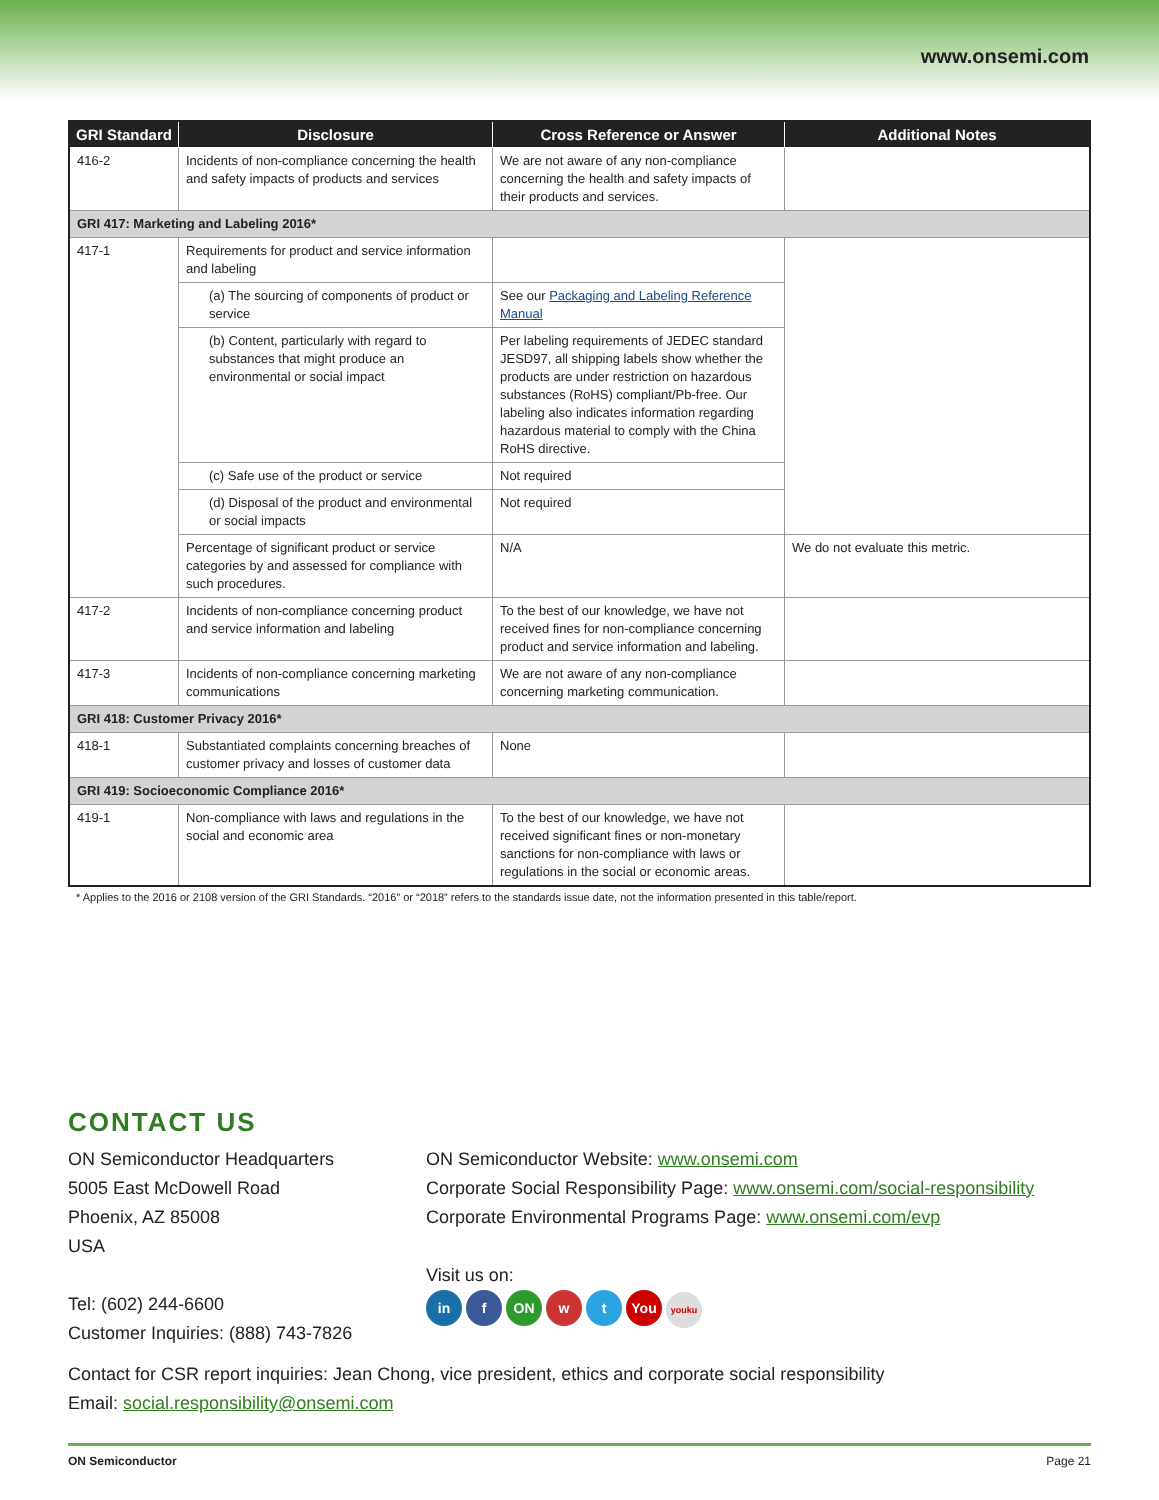www.onsemi.com
| GRI Standard | Disclosure | Cross Reference or Answer | Additional Notes |
| --- | --- | --- | --- |
| 416-2 | Incidents of non-compliance concerning the health and safety impacts of products and services | We are not aware of any non-compliance concerning the health and safety impacts of their products and services. | |
| GRI 417: Marketing and Labeling 2016* | | | |
| 417-1 | Requirements for product and service information and labeling | | |
| | (a) The sourcing of components of product or service | See our Packaging and Labeling Reference Manual | |
| | (b) Content, particularly with regard to substances that might produce an environmental or social impact | Per labeling requirements of JEDEC standard JESD97, all shipping labels show whether the products are under restriction on hazardous substances (RoHS) compliant/Pb-free. Our labeling also indicates information regarding hazardous material to comply with the China RoHS directive. | |
| | (c) Safe use of the product or service | Not required | |
| | (d) Disposal of the product and environmental or social impacts | Not required | |
| | Percentage of significant product or service categories by and assessed for compliance with such procedures. | N/A | We do not evaluate this metric. |
| 417-2 | Incidents of non-compliance concerning product and service information and labeling | To the best of our knowledge, we have not received fines for non-compliance concerning product and service information and labeling. | |
| 417-3 | Incidents of non-compliance concerning marketing communications | We are not aware of any non-compliance concerning marketing communication. | |
| GRI 418: Customer Privacy 2016* | | | |
| 418-1 | Substantiated complaints concerning breaches of customer privacy and losses of customer data | None | |
| GRI 419: Socioeconomic Compliance 2016* | | | |
| 419-1 | Non-compliance with laws and regulations in the social and economic area | To the best of our knowledge, we have not received significant fines or non-monetary sanctions for non-compliance with laws or regulations in the social or economic areas. | |
* Applies to the 2016 or 2108 version of the GRI Standards. “2016” or “2018” refers to the standards issue date, not the information presented in this table/report.
CONTACT US
ON Semiconductor Headquarters
5005 East McDowell Road
Phoenix, AZ 85008
USA
Tel: (602) 244-6600
Customer Inquiries: (888) 743-7826
ON Semiconductor Website: www.onsemi.com
Corporate Social Responsibility Page: www.onsemi.com/social-responsibility
Corporate Environmental Programs Page: www.onsemi.com/evp
Visit us on:
in f ON w t You youku
Contact for CSR report inquiries: Jean Chong, vice president, ethics and corporate social responsibility
Email: social.responsibility@onsemi.com
ON Semiconductor Page 21